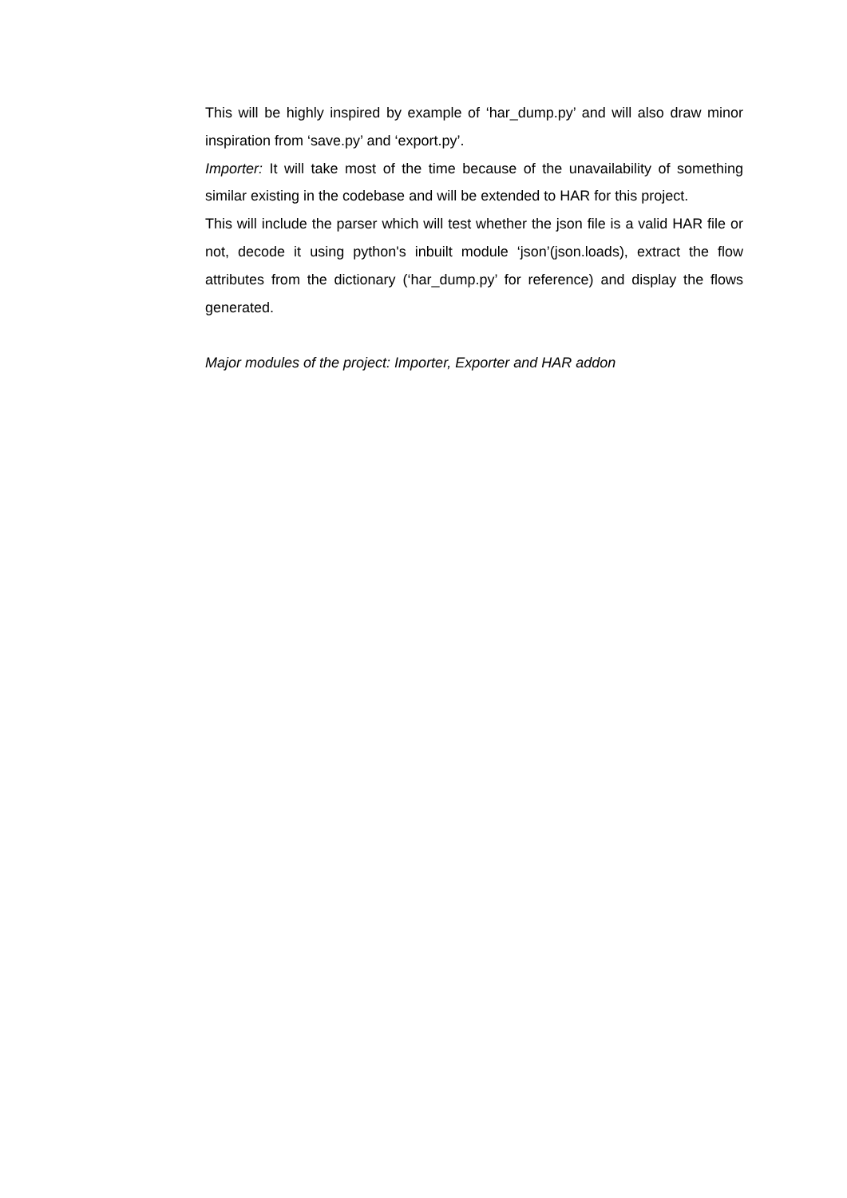This will be highly inspired by example of ‘har_dump.py’ and will also draw minor inspiration from ‘save.py’ and ‘export.py’.
Importer: It will take most of the time because of the unavailability of something similar existing in the codebase and will be extended to HAR for this project.
This will include the parser which will test whether the json file is a valid HAR file or not, decode it using python's inbuilt module ‘json’(json.loads), extract the flow attributes from the dictionary (‘har_dump.py’ for reference) and display the flows generated.
Major modules of the project: Importer, Exporter and HAR addon